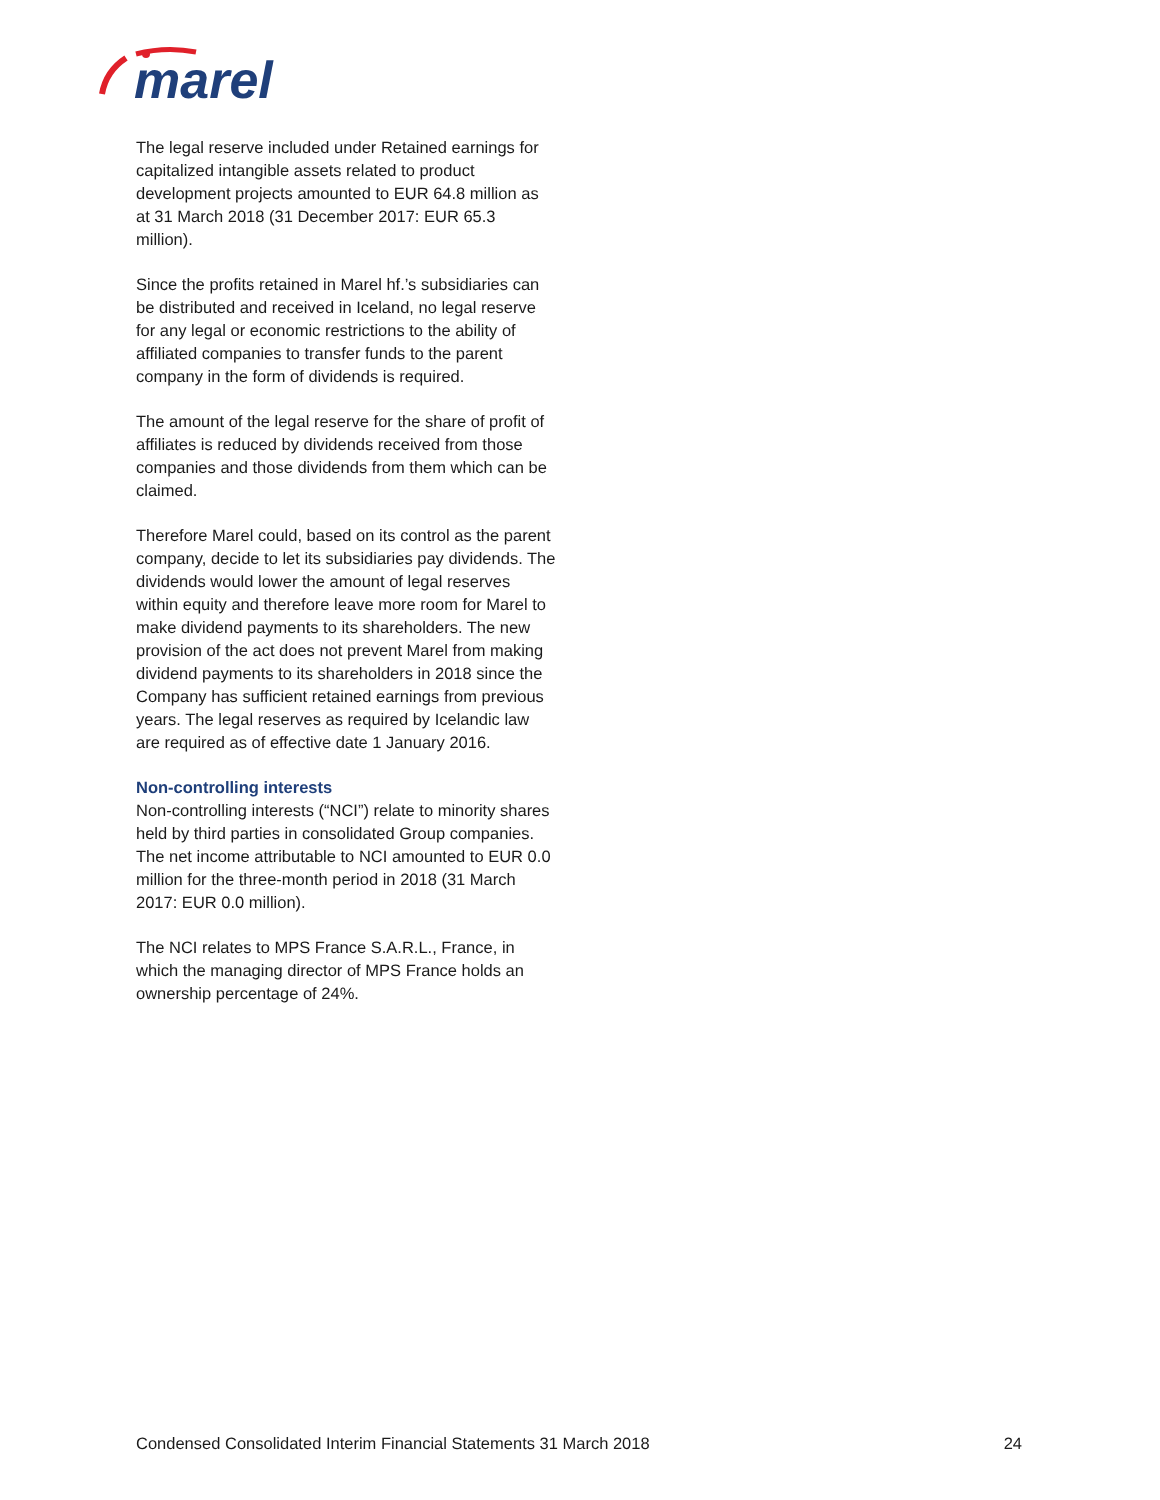marel
The legal reserve included under Retained earnings for capitalized intangible assets related to product development projects amounted to EUR 64.8 million as at 31 March 2018 (31 December 2017: EUR 65.3 million).
Since the profits retained in Marel hf.’s subsidiaries can be distributed and received in Iceland, no legal reserve for any legal or economic restrictions to the ability of affiliated companies to transfer funds to the parent company in the form of dividends is required.
The amount of the legal reserve for the share of profit of affiliates is reduced by dividends received from those companies and those dividends from them which can be claimed.
Therefore Marel could, based on its control as the parent company, decide to let its subsidiaries pay dividends. The dividends would lower the amount of legal reserves within equity and therefore leave more room for Marel to make dividend payments to its shareholders. The new provision of the act does not prevent Marel from making dividend payments to its shareholders in 2018 since the Company has sufficient retained earnings from previous years. The legal reserves as required by Icelandic law are required as of effective date 1 January 2016.
Non-controlling interests
Non-controlling interests (“NCI”) relate to minority shares held by third parties in consolidated Group companies. The net income attributable to NCI amounted to EUR 0.0 million for the three-month period in 2018 (31 March 2017: EUR 0.0 million).
The NCI relates to MPS France S.A.R.L., France, in which the managing director of MPS France holds an ownership percentage of 24%.
Condensed Consolidated Interim Financial Statements 31 March 2018 24